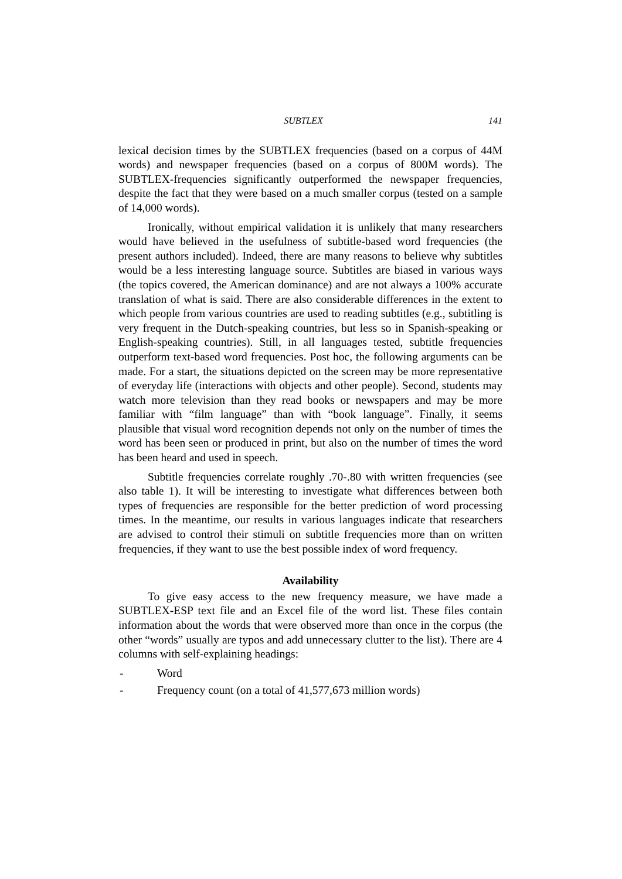SUBTLEX 141
lexical decision times by the SUBTLEX frequencies (based on a corpus of 44M words) and newspaper frequencies (based on a corpus of 800M words). The SUBTLEX-frequencies significantly outperformed the newspaper frequencies, despite the fact that they were based on a much smaller corpus (tested on a sample of 14,000 words).
Ironically, without empirical validation it is unlikely that many researchers would have believed in the usefulness of subtitle-based word frequencies (the present authors included). Indeed, there are many reasons to believe why subtitles would be a less interesting language source. Subtitles are biased in various ways (the topics covered, the American dominance) and are not always a 100% accurate translation of what is said. There are also considerable differences in the extent to which people from various countries are used to reading subtitles (e.g., subtitling is very frequent in the Dutch-speaking countries, but less so in Spanish-speaking or English-speaking countries). Still, in all languages tested, subtitle frequencies outperform text-based word frequencies. Post hoc, the following arguments can be made. For a start, the situations depicted on the screen may be more representative of everyday life (interactions with objects and other people). Second, students may watch more television than they read books or newspapers and may be more familiar with “film language” than with “book language”. Finally, it seems plausible that visual word recognition depends not only on the number of times the word has been seen or produced in print, but also on the number of times the word has been heard and used in speech.
Subtitle frequencies correlate roughly .70-.80 with written frequencies (see also table 1). It will be interesting to investigate what differences between both types of frequencies are responsible for the better prediction of word processing times. In the meantime, our results in various languages indicate that researchers are advised to control their stimuli on subtitle frequencies more than on written frequencies, if they want to use the best possible index of word frequency.
Availability
To give easy access to the new frequency measure, we have made a SUBTLEX-ESP text file and an Excel file of the word list. These files contain information about the words that were observed more than once in the corpus (the other “words” usually are typos and add unnecessary clutter to the list). There are 4 columns with self-explaining headings:
- Word
- Frequency count (on a total of 41,577,673 million words)